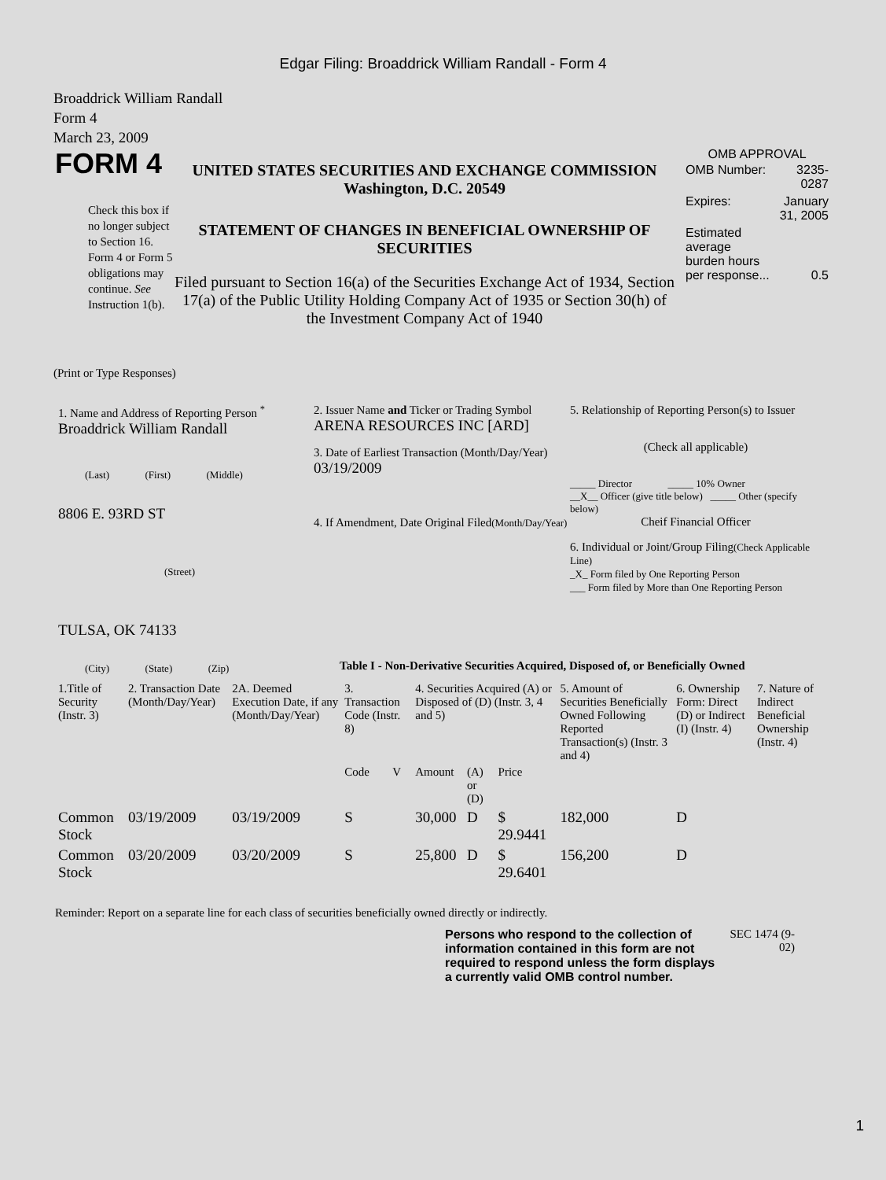Edgar Filing: Broaddrick William Randall - Form 4
Broaddrick William Randall
Form 4
March 23, 2009
FORM 4
Check this box if no longer subject to Section 16. Form 4 or Form 5 obligations may continue. See Instruction 1(b).
UNITED STATES SECURITIES AND EXCHANGE COMMISSION
Washington, D.C. 20549
STATEMENT OF CHANGES IN BENEFICIAL OWNERSHIP OF SECURITIES
Filed pursuant to Section 16(a) of the Securities Exchange Act of 1934, Section 17(a) of the Public Utility Holding Company Act of 1935 or Section 30(h) of the Investment Company Act of 1940
OMB APPROVAL
| OMB Number: | 3235-0287 |
| Expires: | January 31, 2005 |
| Estimated average burden hours per response... | 0.5 |
(Print or Type Responses)
1. Name and Address of Reporting Person <sup>*</sup>
Broaddrick William Randall
(Last) (First) (Middle)
8806 E. 93RD ST
(Street)
TULSA, OK 74133
(City) (State) (Zip)
2. Issuer Name and Ticker or Trading Symbol
ARENA RESOURCES INC [ARD]
3. Date of Earliest Transaction (Month/Day/Year)
03/19/2009
4. If Amendment, Date Original Filed(Month/Day/Year)
5. Relationship of Reporting Person(s) to Issuer
(Check all applicable)
_____ Director _____ 10% Owner
__X__ Officer (give title below) _____ Other (specify below)
Cheif Financial Officer
6. Individual or Joint/Group Filing(Check Applicable Line)
_X_ Form filed by One Reporting Person
___ Form filed by More than One Reporting Person
Table I - Non-Derivative Securities Acquired, Disposed of, or Beneficially Owned
| 1.Title of Security (Instr. 3) | 2. Transaction Date (Month/Day/Year) | 2A. Deemed Execution Date, if any (Month/Day/Year) | 3. Transaction Code (Instr. 8) | | 4. Securities Acquired (A) or Disposed of (D) (Instr. 3, 4 and 5) | | | 5. Amount of Securities Beneficially Owned Following Reported Transaction(s) (Instr. 3 and 4) | 6. Ownership Form: Direct (D) or Indirect (I) (Instr. 4) | 7. Nature of Indirect Beneficial Ownership (Instr. 4) |
| --- | --- | --- | --- | --- | --- | --- | --- | --- | --- | --- |
| | | | Code | V | Amount | (A) or (D) | Price | | | |
| Common Stock | 03/19/2009 | 03/19/2009 | S | | 30,000 | D | $ 29.9441 | 182,000 | D | |
| Common Stock | 03/20/2009 | 03/20/2009 | S | | 25,800 | D | $ 29.6401 | 156,200 | D | |
Reminder: Report on a separate line for each class of securities beneficially owned directly or indirectly.
Persons who respond to the collection of information contained in this form are not required to respond unless the form displays a currently valid OMB control number.
SEC 1474 (9-02)
1